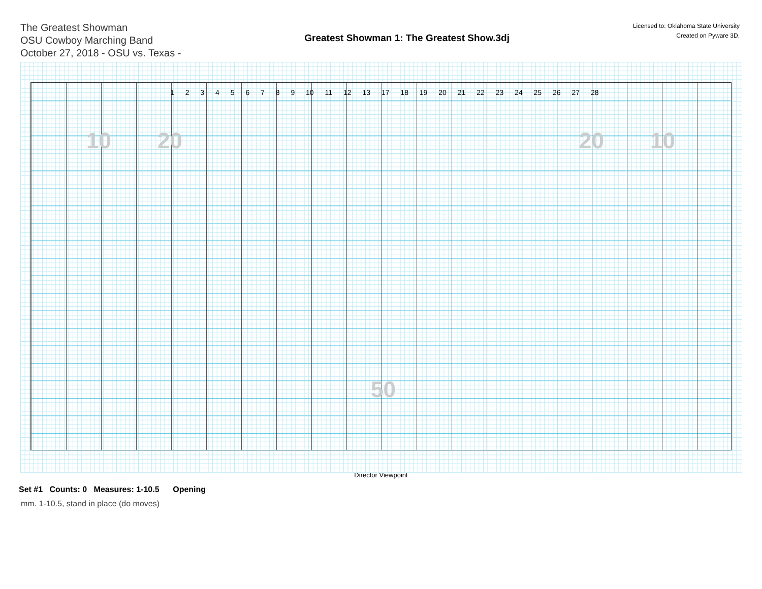The Greatest Showman
OSU Cowboy Marching Band
October 27, 2018 - OSU vs. Texas -
Greatest Showman 1: The Greatest Show.3dj
Licensed to: Oklahoma State University
Created on Pyware 3D.
1 2 3 4 5 6 7 8 9 10 11 12 13 17 18 19 20 21 22 23 24 25 26 27 28
10 20
50
20 10
Director Viewpoint
Set #1 Counts: 0 Measures: 1-10.5 Opening
mm. 1-10.5, stand in place (do moves)